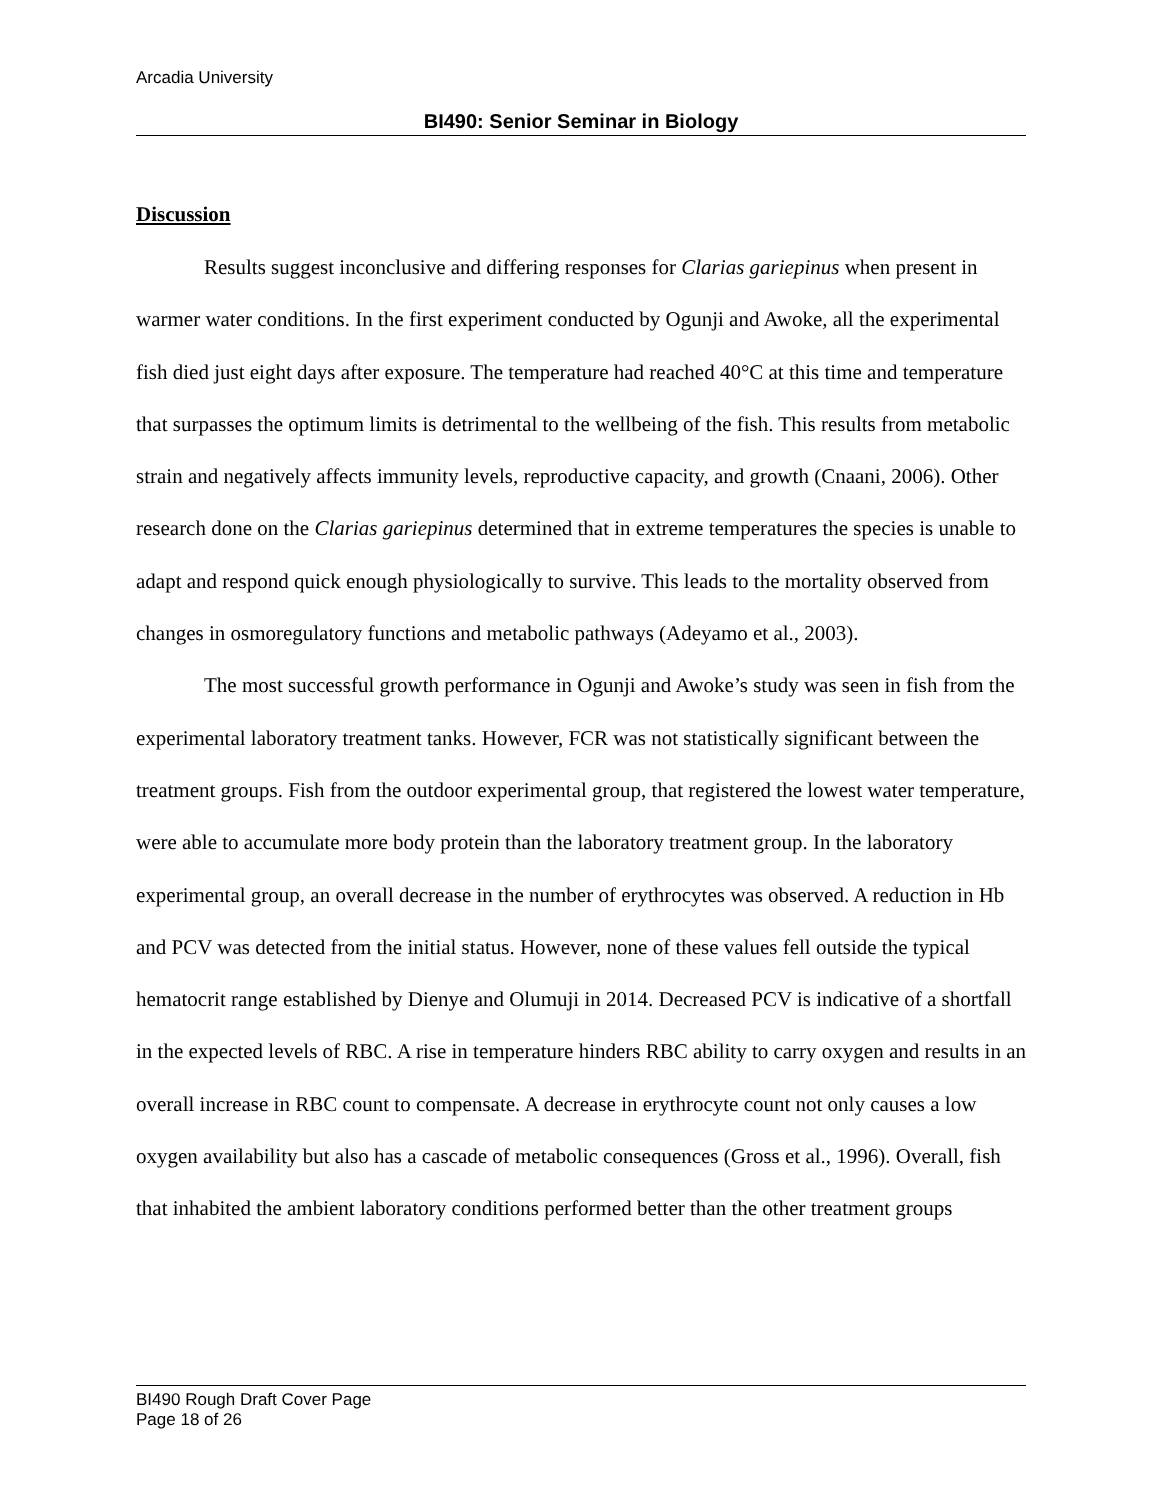Arcadia University
BI490: Senior Seminar in Biology
Discussion
Results suggest inconclusive and differing responses for Clarias gariepinus when present in warmer water conditions. In the first experiment conducted by Ogunji and Awoke, all the experimental fish died just eight days after exposure. The temperature had reached 40°C at this time and temperature that surpasses the optimum limits is detrimental to the wellbeing of the fish. This results from metabolic strain and negatively affects immunity levels, reproductive capacity, and growth (Cnaani, 2006). Other research done on the Clarias gariepinus determined that in extreme temperatures the species is unable to adapt and respond quick enough physiologically to survive. This leads to the mortality observed from changes in osmoregulatory functions and metabolic pathways (Adeyamo et al., 2003).
The most successful growth performance in Ogunji and Awoke’s study was seen in fish from the experimental laboratory treatment tanks. However, FCR was not statistically significant between the treatment groups. Fish from the outdoor experimental group, that registered the lowest water temperature, were able to accumulate more body protein than the laboratory treatment group. In the laboratory experimental group, an overall decrease in the number of erythrocytes was observed. A reduction in Hb and PCV was detected from the initial status. However, none of these values fell outside the typical hematocrit range established by Dienye and Olumuji in 2014. Decreased PCV is indicative of a shortfall in the expected levels of RBC. A rise in temperature hinders RBC ability to carry oxygen and results in an overall increase in RBC count to compensate. A decrease in erythrocyte count not only causes a low oxygen availability but also has a cascade of metabolic consequences (Gross et al., 1996). Overall, fish that inhabited the ambient laboratory conditions performed better than the other treatment groups
BI490 Rough Draft Cover Page
Page 18 of 26